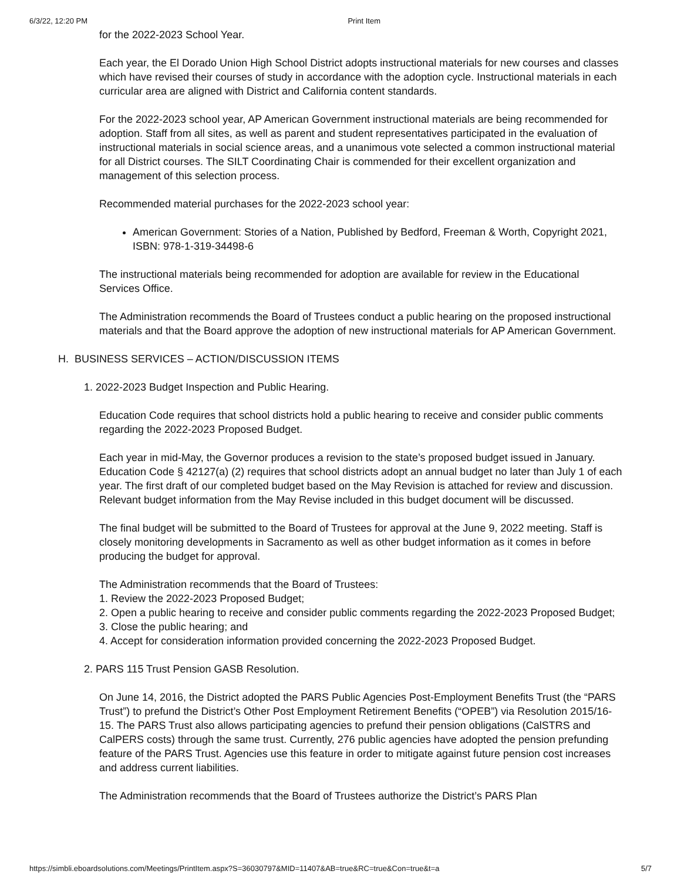6/3/22, 12:20 PM Print Item
for the 2022-2023 School Year.
Each year, the El Dorado Union High School District adopts instructional materials for new courses and classes which have revised their courses of study in accordance with the adoption cycle. Instructional materials in each curricular area are aligned with District and California content standards.
For the 2022-2023 school year, AP American Government instructional materials are being recommended for adoption. Staff from all sites, as well as parent and student representatives participated in the evaluation of instructional materials in social science areas, and a unanimous vote selected a common instructional material for all District courses. The SILT Coordinating Chair is commended for their excellent organization and management of this selection process.
Recommended material purchases for the 2022-2023 school year:
American Government: Stories of a Nation, Published by Bedford, Freeman & Worth, Copyright 2021, ISBN: 978-1-319-34498-6
The instructional materials being recommended for adoption are available for review in the Educational Services Office.
The Administration recommends the Board of Trustees conduct a public hearing on the proposed instructional materials and that the Board approve the adoption of new instructional materials for AP American Government.
H. BUSINESS SERVICES – ACTION/DISCUSSION ITEMS
1. 2022-2023 Budget Inspection and Public Hearing.
Education Code requires that school districts hold a public hearing to receive and consider public comments regarding the 2022-2023 Proposed Budget.
Each year in mid-May, the Governor produces a revision to the state’s proposed budget issued in January. Education Code § 42127(a) (2) requires that school districts adopt an annual budget no later than July 1 of each year. The first draft of our completed budget based on the May Revision is attached for review and discussion. Relevant budget information from the May Revise included in this budget document will be discussed.
The final budget will be submitted to the Board of Trustees for approval at the June 9, 2022 meeting. Staff is closely monitoring developments in Sacramento as well as other budget information as it comes in before producing the budget for approval.
The Administration recommends that the Board of Trustees:
1. Review the 2022-2023 Proposed Budget;
2. Open a public hearing to receive and consider public comments regarding the 2022-2023 Proposed Budget;
3. Close the public hearing; and
4. Accept for consideration information provided concerning the 2022-2023 Proposed Budget.
2. PARS 115 Trust Pension GASB Resolution.
On June 14, 2016, the District adopted the PARS Public Agencies Post-Employment Benefits Trust (the “PARS Trust”) to prefund the District’s Other Post Employment Retirement Benefits (“OPEB”) via Resolution 2015/16-15. The PARS Trust also allows participating agencies to prefund their pension obligations (CalSTRS and CalPERS costs) through the same trust. Currently, 276 public agencies have adopted the pension prefunding feature of the PARS Trust. Agencies use this feature in order to mitigate against future pension cost increases and address current liabilities.
The Administration recommends that the Board of Trustees authorize the District’s PARS Plan
https://simbli.eboardsolutions.com/Meetings/PrintItem.aspx?S=36030797&MID=11407&AB=true&RC=true&Con=true&t=a 5/7